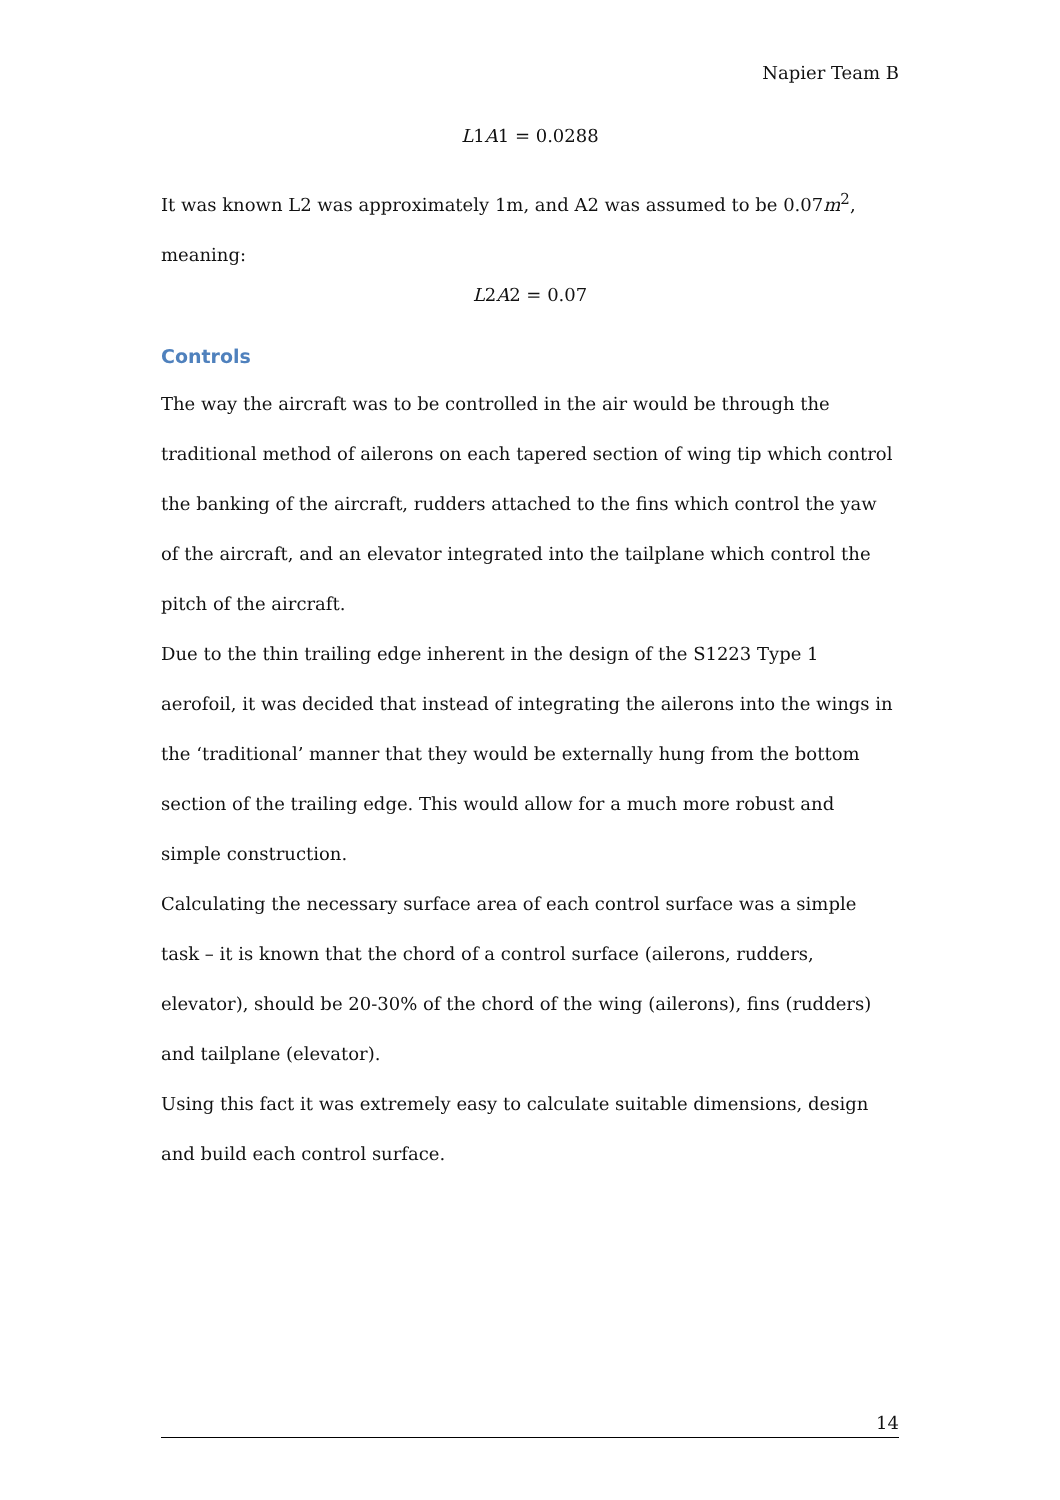Napier Team B
L1A1 = 0.0288
It was known L2 was approximately 1m, and A2 was assumed to be 0.07m<sup>2</sup>, meaning:
L2A2 = 0.07
Controls
The way the aircraft was to be controlled in the air would be through the traditional method of ailerons on each tapered section of wing tip which control the banking of the aircraft, rudders attached to the fins which control the yaw of the aircraft, and an elevator integrated into the tailplane which control the pitch of the aircraft.
Due to the thin trailing edge inherent in the design of the S1223 Type 1 aerofoil, it was decided that instead of integrating the ailerons into the wings in the ‘traditional’ manner that they would be externally hung from the bottom section of the trailing edge. This would allow for a much more robust and simple construction.
Calculating the necessary surface area of each control surface was a simple task – it is known that the chord of a control surface (ailerons, rudders, elevator), should be 20-30% of the chord of the wing (ailerons), fins (rudders) and tailplane (elevator).
Using this fact it was extremely easy to calculate suitable dimensions, design and build each control surface.
14